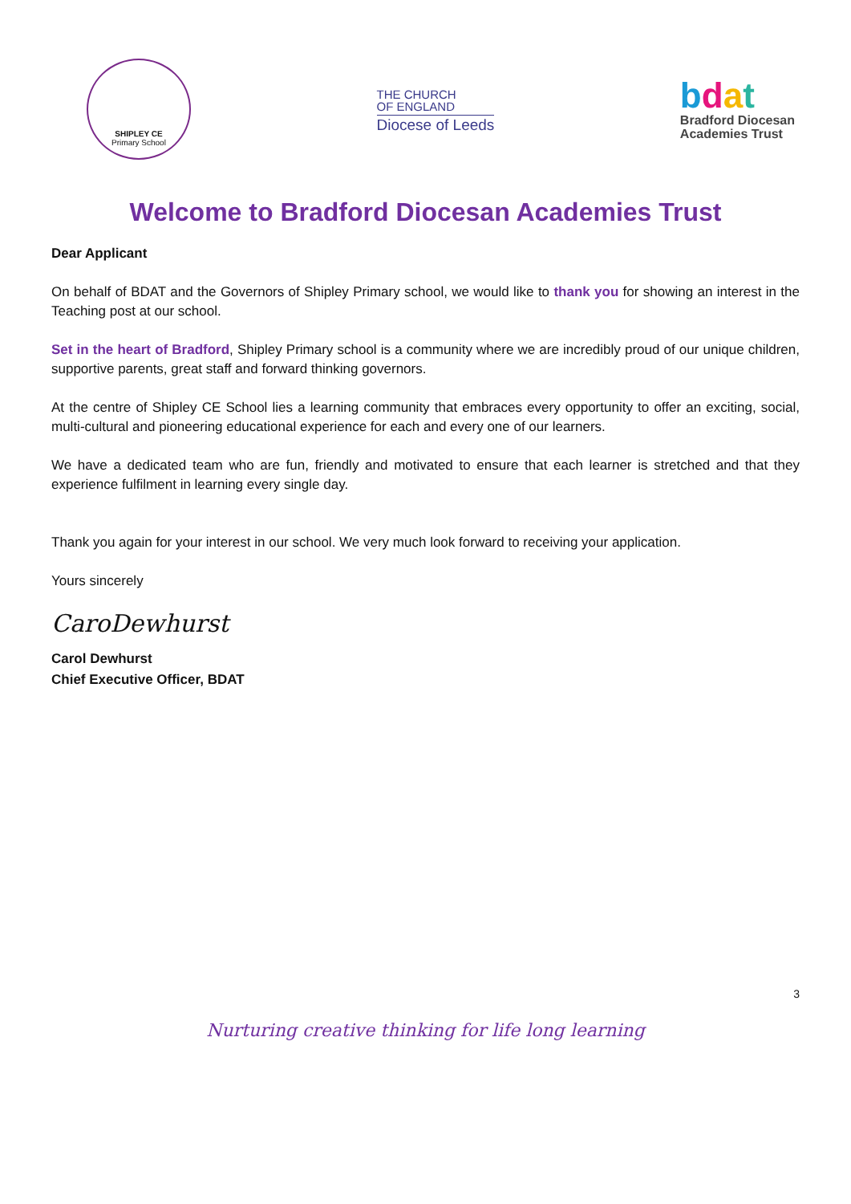SHIPLEY CE
Primary School
THE CHURCH
OF ENGLAND
Diocese of Leeds
bdat
Bradford Diocesan
Academies Trust
Welcome to Bradford Diocesan Academies Trust
Dear Applicant
On behalf of BDAT and the Governors of Shipley Primary school, we would like to thank you for showing an interest in the Teaching post at our school.
Set in the heart of Bradford, Shipley Primary school is a community where we are incredibly proud of our unique children, supportive parents, great staff and forward thinking governors.
At the centre of Shipley CE School lies a learning community that embraces every opportunity to offer an exciting, social, multi-cultural and pioneering educational experience for each and every one of our learners.
We have a dedicated team who are fun, friendly and motivated to ensure that each learner is stretched and that they experience fulfilment in learning every single day.
Thank you again for your interest in our school. We very much look forward to receiving your application.
Yours sincerely
CaroDewhurst
Carol Dewhurst
Chief Executive Officer, BDAT
3
Nurturing creative thinking for life long learning